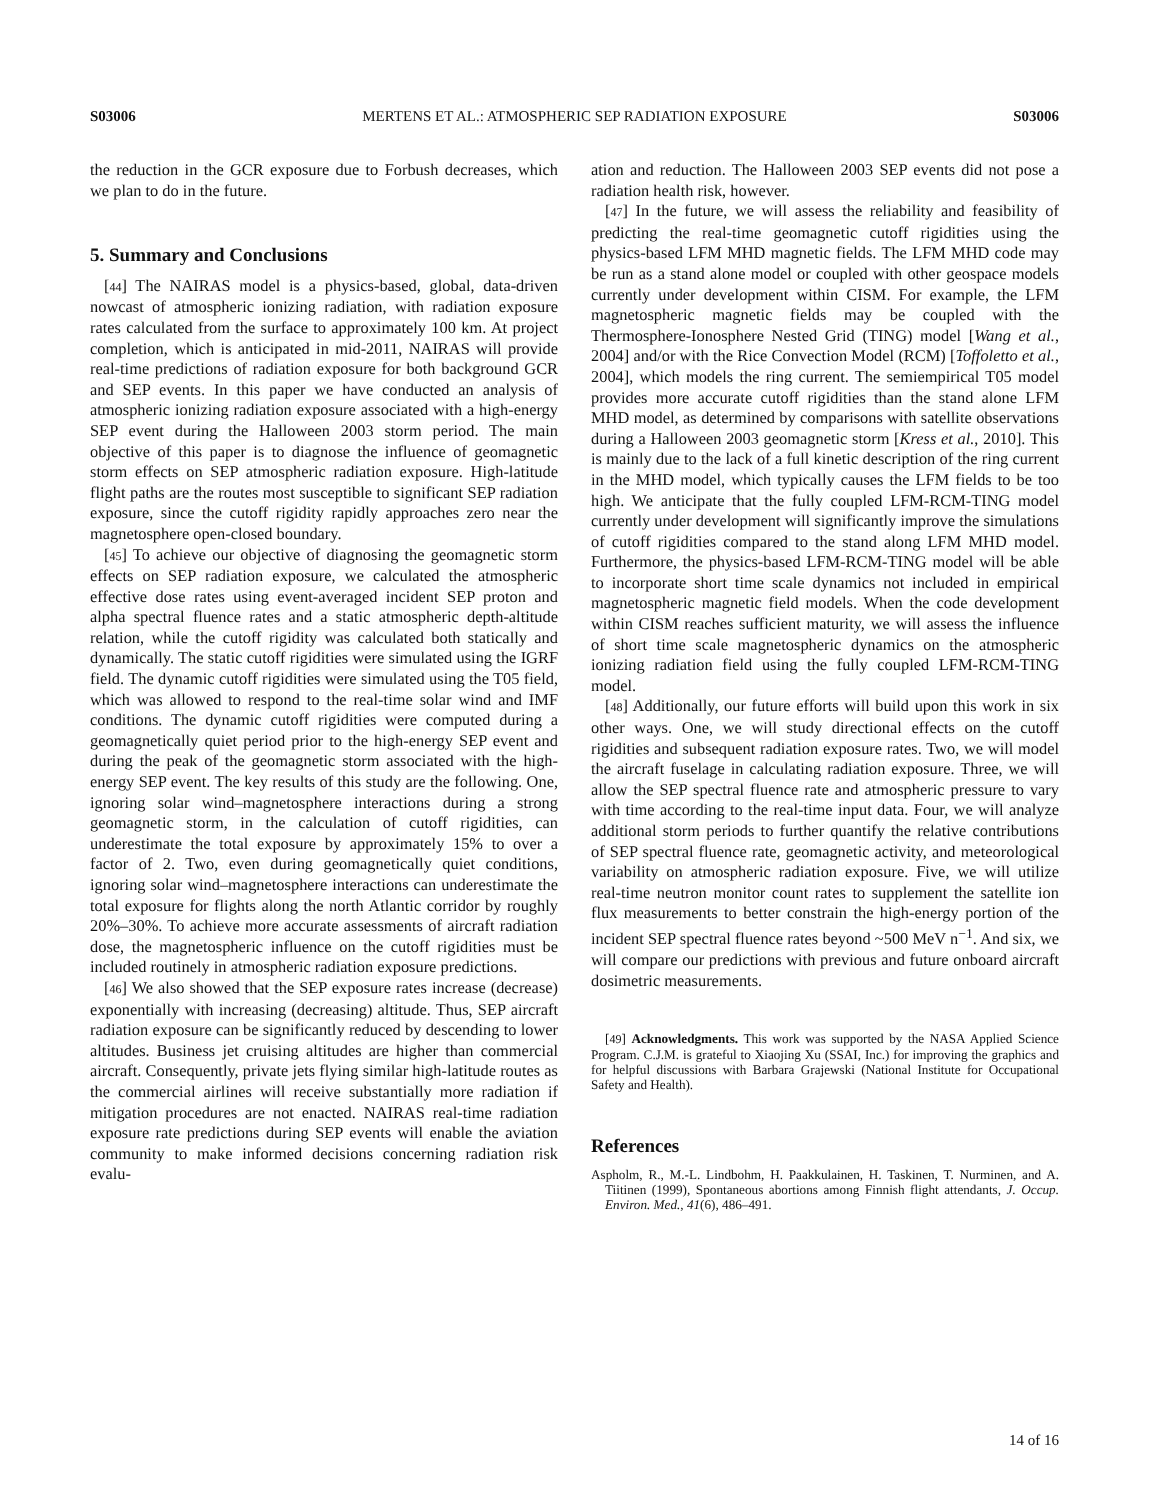S03006 MERTENS ET AL.: ATMOSPHERIC SEP RADIATION EXPOSURE S03006
the reduction in the GCR exposure due to Forbush decreases, which we plan to do in the future.
5. Summary and Conclusions
[44] The NAIRAS model is a physics-based, global, data-driven nowcast of atmospheric ionizing radiation, with radiation exposure rates calculated from the surface to approximately 100 km. At project completion, which is anticipated in mid-2011, NAIRAS will provide real-time predictions of radiation exposure for both background GCR and SEP events. In this paper we have conducted an analysis of atmospheric ionizing radiation exposure associated with a high-energy SEP event during the Halloween 2003 storm period. The main objective of this paper is to diagnose the influence of geomagnetic storm effects on SEP atmospheric radiation exposure. High-latitude flight paths are the routes most susceptible to significant SEP radiation exposure, since the cutoff rigidity rapidly approaches zero near the magnetosphere open-closed boundary.
[45] To achieve our objective of diagnosing the geomagnetic storm effects on SEP radiation exposure, we calculated the atmospheric effective dose rates using event-averaged incident SEP proton and alpha spectral fluence rates and a static atmospheric depth-altitude relation, while the cutoff rigidity was calculated both statically and dynamically. The static cutoff rigidities were simulated using the IGRF field. The dynamic cutoff rigidities were simulated using the T05 field, which was allowed to respond to the real-time solar wind and IMF conditions. The dynamic cutoff rigidities were computed during a geomagnetically quiet period prior to the high-energy SEP event and during the peak of the geomagnetic storm associated with the high-energy SEP event. The key results of this study are the following. One, ignoring solar wind–magnetosphere interactions during a strong geomagnetic storm, in the calculation of cutoff rigidities, can underestimate the total exposure by approximately 15% to over a factor of 2. Two, even during geomagnetically quiet conditions, ignoring solar wind–magnetosphere interactions can underestimate the total exposure for flights along the north Atlantic corridor by roughly 20%–30%. To achieve more accurate assessments of aircraft radiation dose, the magnetospheric influence on the cutoff rigidities must be included routinely in atmospheric radiation exposure predictions.
[46] We also showed that the SEP exposure rates increase (decrease) exponentially with increasing (decreasing) altitude. Thus, SEP aircraft radiation exposure can be significantly reduced by descending to lower altitudes. Business jet cruising altitudes are higher than commercial aircraft. Consequently, private jets flying similar high-latitude routes as the commercial airlines will receive substantially more radiation if mitigation procedures are not enacted. NAIRAS real-time radiation exposure rate predictions during SEP events will enable the aviation community to make informed decisions concerning radiation risk evalu-
ation and reduction. The Halloween 2003 SEP events did not pose a radiation health risk, however.
[47] In the future, we will assess the reliability and feasibility of predicting the real-time geomagnetic cutoff rigidities using the physics-based LFM MHD magnetic fields. The LFM MHD code may be run as a stand alone model or coupled with other geospace models currently under development within CISM. For example, the LFM magnetospheric magnetic fields may be coupled with the Thermosphere-Ionosphere Nested Grid (TING) model [Wang et al., 2004] and/or with the Rice Convection Model (RCM) [Toffoletto et al., 2004], which models the ring current. The semiempirical T05 model provides more accurate cutoff rigidities than the stand alone LFM MHD model, as determined by comparisons with satellite observations during a Halloween 2003 geomagnetic storm [Kress et al., 2010]. This is mainly due to the lack of a full kinetic description of the ring current in the MHD model, which typically causes the LFM fields to be too high. We anticipate that the fully coupled LFM-RCM-TING model currently under development will significantly improve the simulations of cutoff rigidities compared to the stand along LFM MHD model. Furthermore, the physics-based LFM-RCM-TING model will be able to incorporate short time scale dynamics not included in empirical magnetospheric magnetic field models. When the code development within CISM reaches sufficient maturity, we will assess the influence of short time scale magnetospheric dynamics on the atmospheric ionizing radiation field using the fully coupled LFM-RCM-TING model.
[48] Additionally, our future efforts will build upon this work in six other ways. One, we will study directional effects on the cutoff rigidities and subsequent radiation exposure rates. Two, we will model the aircraft fuselage in calculating radiation exposure. Three, we will allow the SEP spectral fluence rate and atmospheric pressure to vary with time according to the real-time input data. Four, we will analyze additional storm periods to further quantify the relative contributions of SEP spectral fluence rate, geomagnetic activity, and meteorological variability on atmospheric radiation exposure. Five, we will utilize real-time neutron monitor count rates to supplement the satellite ion flux measurements to better constrain the high-energy portion of the incident SEP spectral fluence rates beyond ~500 MeV n<sup>−1</sup>. And six, we will compare our predictions with previous and future onboard aircraft dosimetric measurements.
[49] Acknowledgments. This work was supported by the NASA Applied Science Program. C.J.M. is grateful to Xiaojing Xu (SSAI, Inc.) for improving the graphics and for helpful discussions with Barbara Grajewski (National Institute for Occupational Safety and Health).
References
Aspholm, R., M.-L. Lindbohm, H. Paakkulainen, H. Taskinen, T. Nurminen, and A. Tiitinen (1999), Spontaneous abortions among Finnish flight attendants, J. Occup. Environ. Med., 41(6), 486–491.
14 of 16